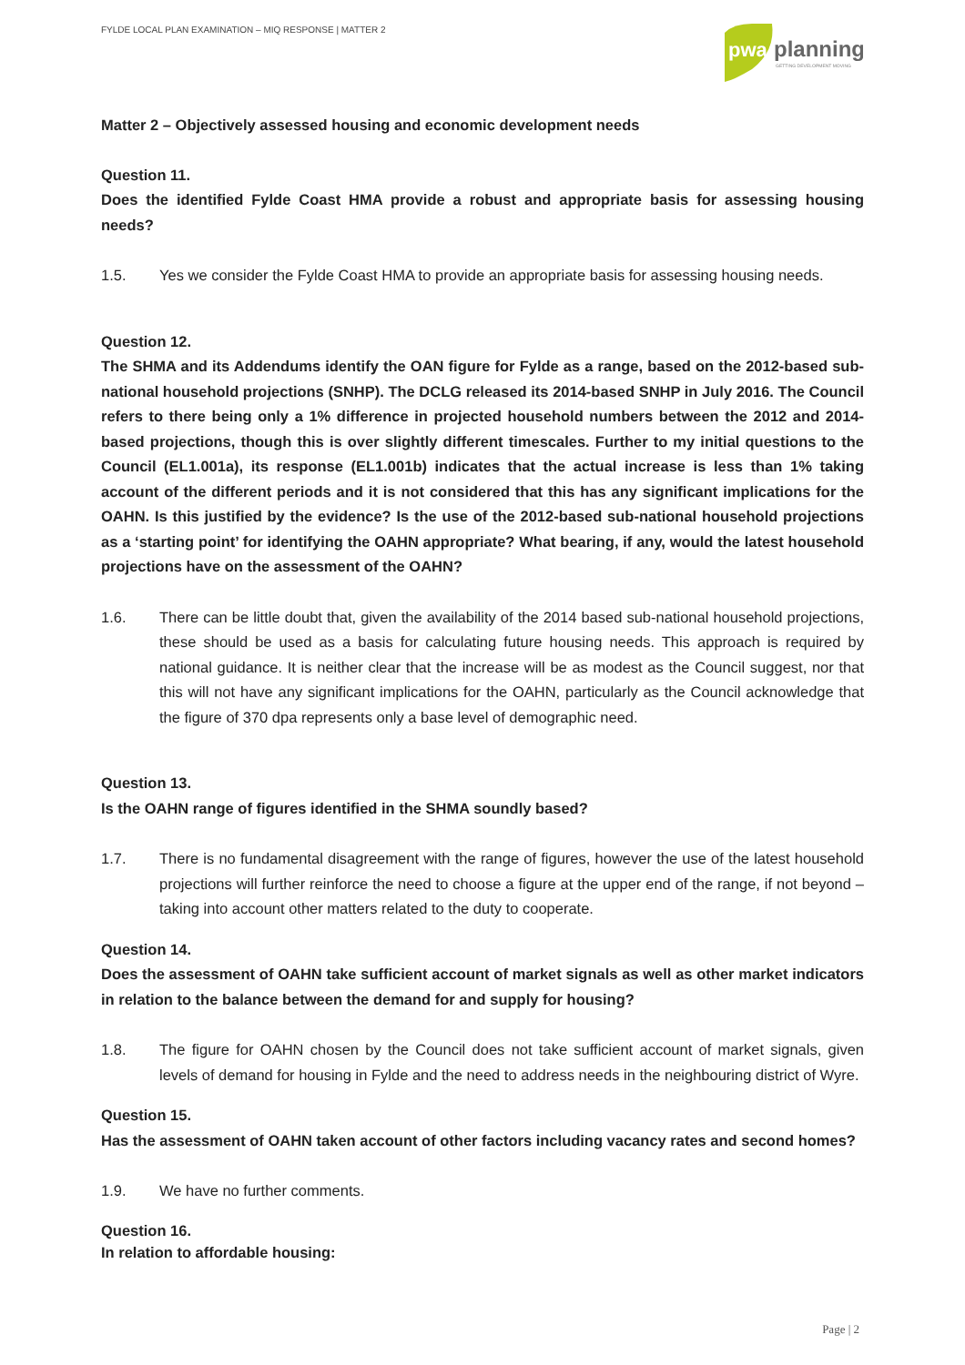FYLDE LOCAL PLAN EXAMINATION – MIQ RESPONSE | MATTER 2
pwa
planning
GETTING DEVELOPMENT MOVING
Matter 2 – Objectively assessed housing and economic development needs
Question 11.
Does the identified Fylde Coast HMA provide a robust and appropriate basis for assessing housing needs?
1.5. Yes we consider the Fylde Coast HMA to provide an appropriate basis for assessing housing needs.
Question 12.
The SHMA and its Addendums identify the OAN figure for Fylde as a range, based on the 2012-based sub-national household projections (SNHP). The DCLG released its 2014-based SNHP in July 2016. The Council refers to there being only a 1% difference in projected household numbers between the 2012 and 2014-based projections, though this is over slightly different timescales. Further to my initial questions to the Council (EL1.001a), its response (EL1.001b) indicates that the actual increase is less than 1% taking account of the different periods and it is not considered that this has any significant implications for the OAHN. Is this justified by the evidence? Is the use of the 2012-based sub-national household projections as a ‘starting point’ for identifying the OAHN appropriate? What bearing, if any, would the latest household projections have on the assessment of the OAHN?
1.6. There can be little doubt that, given the availability of the 2014 based sub-national household projections, these should be used as a basis for calculating future housing needs. This approach is required by national guidance. It is neither clear that the increase will be as modest as the Council suggest, nor that this will not have any significant implications for the OAHN, particularly as the Council acknowledge that the figure of 370 dpa represents only a base level of demographic need.
Question 13.
Is the OAHN range of figures identified in the SHMA soundly based?
1.7. There is no fundamental disagreement with the range of figures, however the use of the latest household projections will further reinforce the need to choose a figure at the upper end of the range, if not beyond – taking into account other matters related to the duty to cooperate.
Question 14.
Does the assessment of OAHN take sufficient account of market signals as well as other market indicators in relation to the balance between the demand for and supply for housing?
1.8. The figure for OAHN chosen by the Council does not take sufficient account of market signals, given levels of demand for housing in Fylde and the need to address needs in the neighbouring district of Wyre.
Question 15.
Has the assessment of OAHN taken account of other factors including vacancy rates and second homes?
1.9. We have no further comments.
Question 16.
In relation to affordable housing:
Page | 2